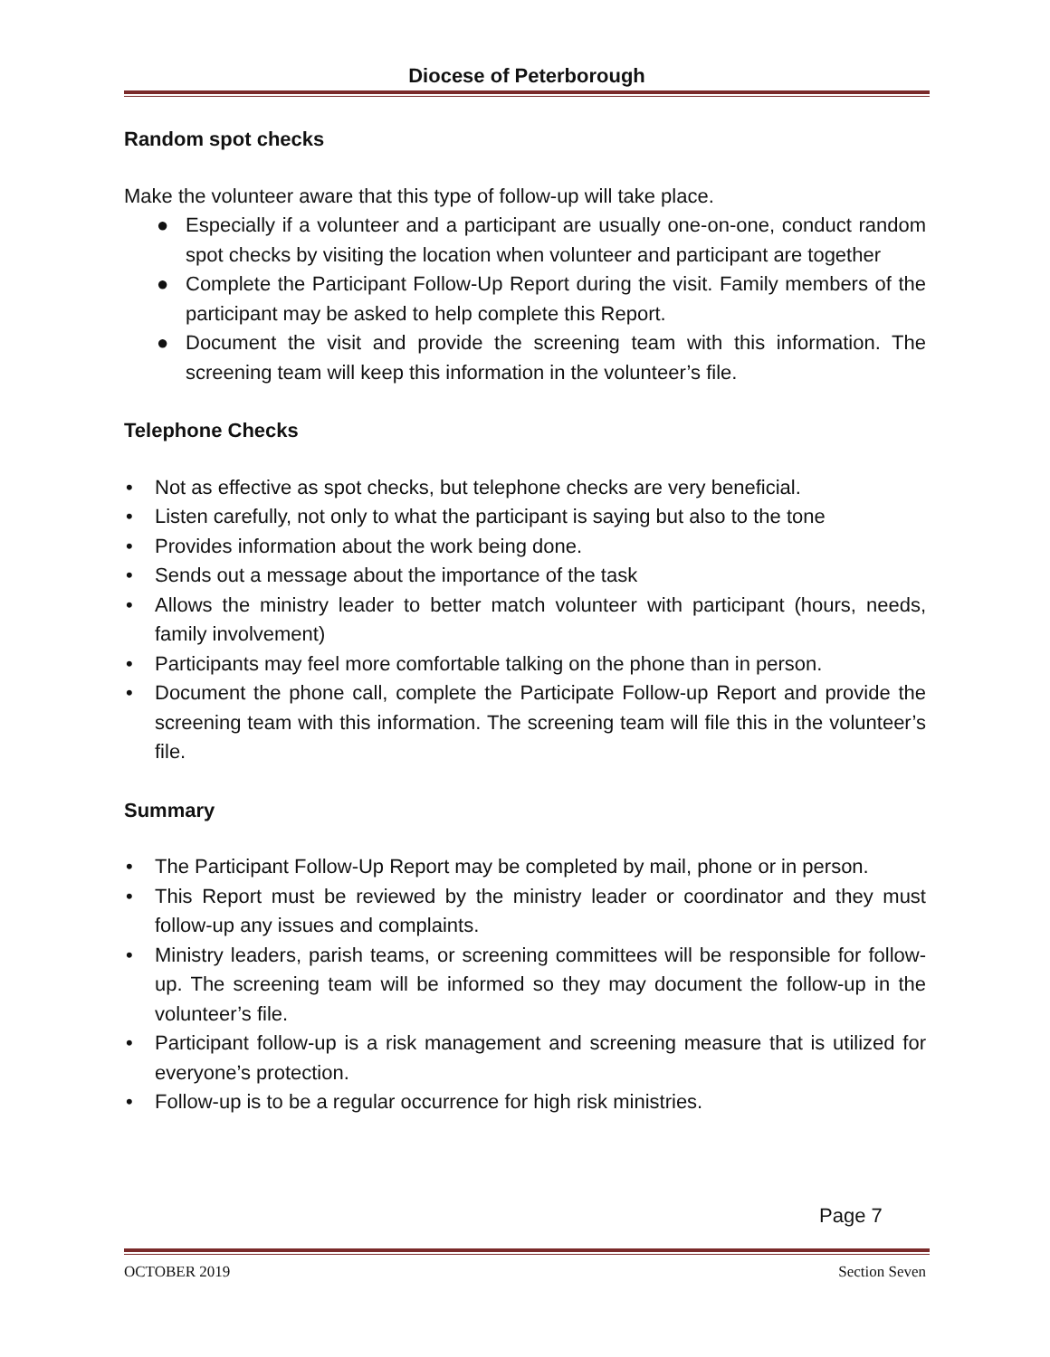Diocese of Peterborough
Random spot checks
Make the volunteer aware that this type of follow-up will take place.
● Especially if a volunteer and a participant are usually one-on-one, conduct random spot checks by visiting the location when volunteer and participant are together
● Complete the Participant Follow-Up Report during the visit. Family members of the participant may be asked to help complete this Report.
● Document the visit and provide the screening team with this information. The screening team will keep this information in the volunteer’s file.
Telephone Checks
• Not as effective as spot checks, but telephone checks are very beneficial.
• Listen carefully, not only to what the participant is saying but also to the tone
• Provides information about the work being done.
• Sends out a message about the importance of the task
• Allows the ministry leader to better match volunteer with participant (hours, needs, family involvement)
• Participants may feel more comfortable talking on the phone than in person.
• Document the phone call, complete the Participate Follow-up Report and provide the screening team with this information. The screening team will file this in the volunteer’s file.
Summary
• The Participant Follow-Up Report may be completed by mail, phone or in person.
• This Report must be reviewed by the ministry leader or coordinator and they must follow-up any issues and complaints.
• Ministry leaders, parish teams, or screening committees will be responsible for follow-up. The screening team will be informed so they may document the follow-up in the volunteer’s file.
• Participant follow-up is a risk management and screening measure that is utilized for everyone’s protection.
• Follow-up is to be a regular occurrence for high risk ministries.
Page 7
OCTOBER 2019 Section Seven